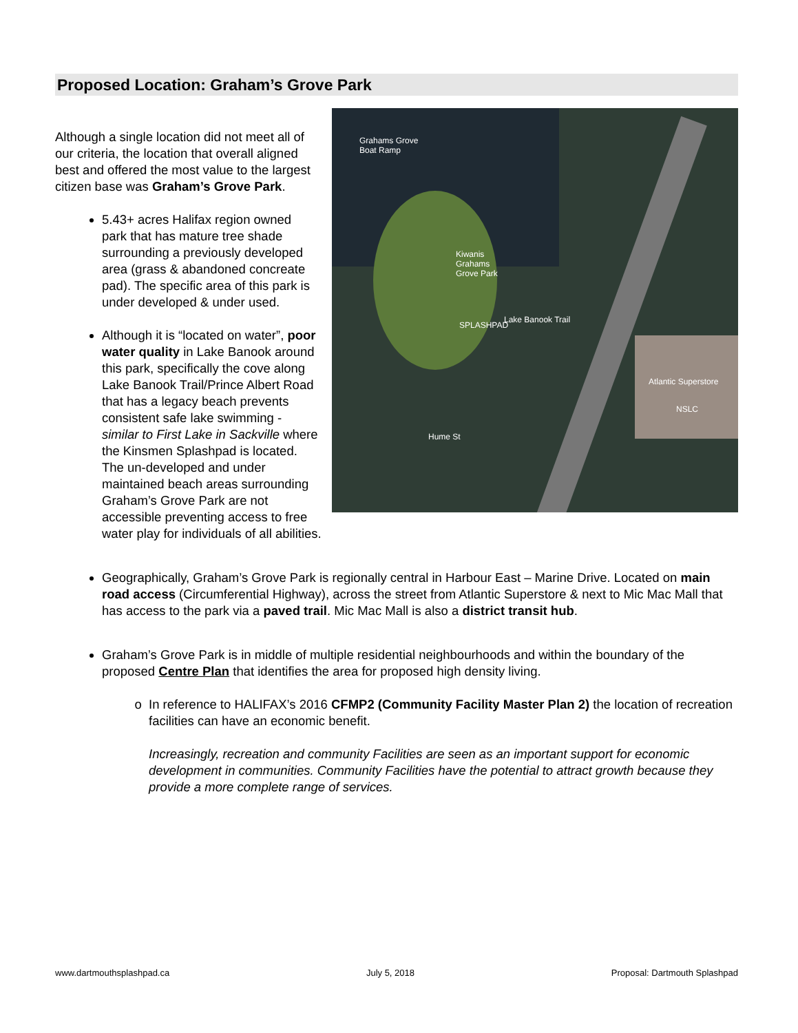Proposed Location: Graham’s Grove Park
Grahams Grove
Boat Ramp
Kiwanis
Grahams
Grove Park
SPLASHPAD
Lake Banook Trail
Atlantic Superstore
NSLC
Hume St
Although a single location did not meet all of our criteria, the location that overall aligned best and offered the most value to the largest citizen base was Graham’s Grove Park.
5.43+ acres Halifax region owned park that has mature tree shade surrounding a previously developed area (grass & abandoned concreate pad). The specific area of this park is under developed & under used.
Although it is “located on water”, poor water quality in Lake Banook around this park, specifically the cove along Lake Banook Trail/Prince Albert Road that has a legacy beach prevents consistent safe lake swimming - similar to First Lake in Sackville where the Kinsmen Splashpad is located. The un-developed and under maintained beach areas surrounding Graham’s Grove Park are not accessible preventing access to free water play for individuals of all abilities.
Geographically, Graham’s Grove Park is regionally central in Harbour East – Marine Drive. Located on main road access (Circumferential Highway), across the street from Atlantic Superstore & next to Mic Mac Mall that has access to the park via a paved trail. Mic Mac Mall is also a district transit hub.
Graham’s Grove Park is in middle of multiple residential neighbourhoods and within the boundary of the proposed Centre Plan that identifies the area for proposed high density living.
In reference to HALIFAX’s 2016 CFMP2 (Community Facility Master Plan 2) the location of recreation facilities can have an economic benefit.
Increasingly, recreation and community Facilities are seen as an important support for economic development in communities. Community Facilities have the potential to attract growth because they provide a more complete range of services.
www.dartmouthsplashpad.ca July 5, 2018 Proposal: Dartmouth Splashpad